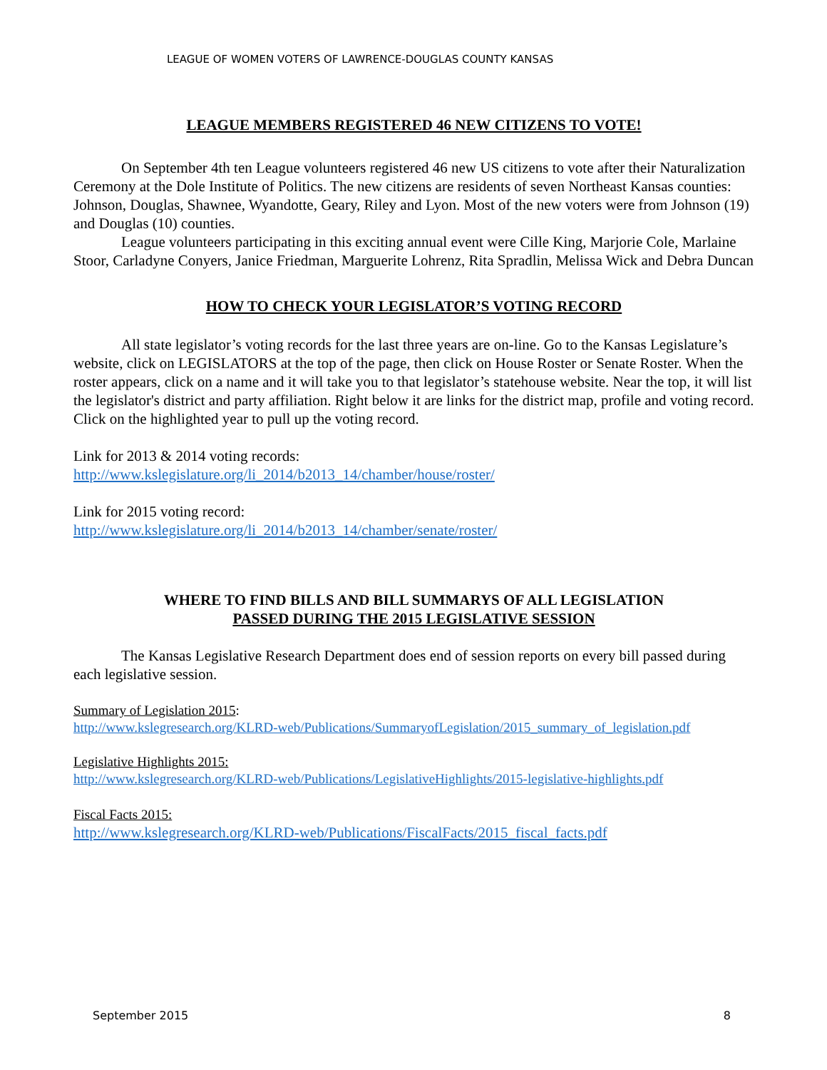LEAGUE OF WOMEN VOTERS OF LAWRENCE-DOUGLAS COUNTY KANSAS
LEAGUE MEMBERS REGISTERED 46 NEW CITIZENS TO VOTE!
On September 4th ten League volunteers registered 46 new US citizens to vote after their Naturalization Ceremony at the Dole Institute of Politics. The new citizens are residents of seven Northeast Kansas counties: Johnson, Douglas, Shawnee, Wyandotte, Geary, Riley and Lyon. Most of the new voters were from Johnson (19) and Douglas (10) counties.
League volunteers participating in this exciting annual event were Cille King, Marjorie Cole, Marlaine Stoor, Carladyne Conyers, Janice Friedman, Marguerite Lohrenz, Rita Spradlin, Melissa Wick and Debra Duncan
HOW TO CHECK YOUR LEGISLATOR’S VOTING RECORD
All state legislator’s voting records for the last three years are on-line. Go to the Kansas Legislature’s website, click on LEGISLATORS at the top of the page, then click on House Roster or Senate Roster. When the roster appears, click on a name and it will take you to that legislator’s statehouse website. Near the top, it will list the legislator's district and party affiliation. Right below it are links for the district map, profile and voting record. Click on the highlighted year to pull up the voting record.
Link for 2013 & 2014 voting records:
http://www.kslegislature.org/li_2014/b2013_14/chamber/house/roster/
Link for 2015 voting record:
http://www.kslegislature.org/li_2014/b2013_14/chamber/senate/roster/
WHERE TO FIND BILLS AND BILL SUMMARYS OF ALL LEGISLATION
PASSED DURING THE 2015 LEGISLATIVE SESSION
The Kansas Legislative Research Department does end of session reports on every bill passed during each legislative session.
Summary of Legislation 2015:
http://www.kslegresearch.org/KLRD-web/Publications/SummaryofLegislation/2015_summary_of_legislation.pdf
Legislative Highlights 2015:
http://www.kslegresearch.org/KLRD-web/Publications/LegislativeHighlights/2015-legislative-highlights.pdf
Fiscal Facts 2015:
http://www.kslegresearch.org/KLRD-web/Publications/FiscalFacts/2015_fiscal_facts.pdf
September 2015 8